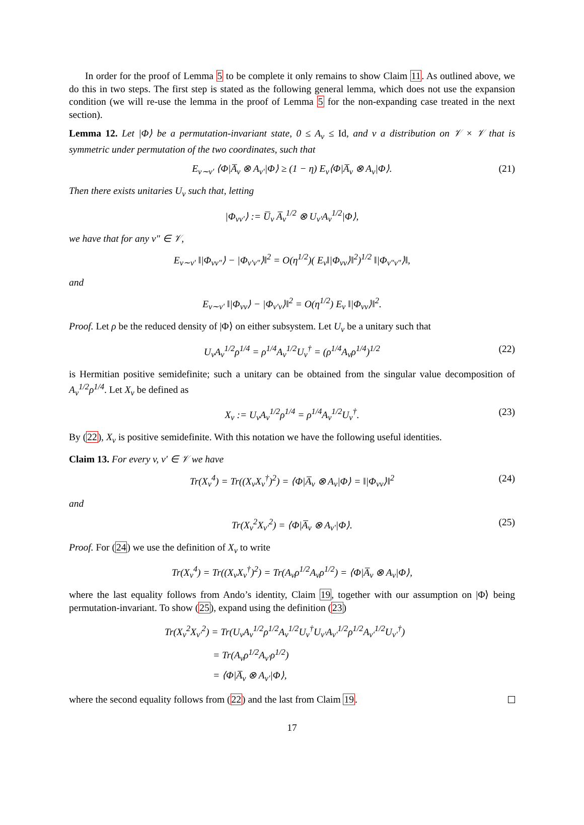In order for the proof of Lemma 5 to be complete it only remains to show Claim 11. As outlined above, we do this in two steps. The first step is stated as the following general lemma, which does not use the expansion condition (we will re-use the lemma in the proof of Lemma 5 for the non-expanding case treated in the next section).
Lemma 12. Let |Φ⟩ be a permutation-invariant state, 0 ≤ A<sub>v</sub> ≤ Id, and ν a distribution on 𝒱 × 𝒱 that is symmetric under permutation of the two coordinates, such that
E<sub>v∼v′</sub> ⟨Φ|A̅<sub>v</sub> ⊗ A<sub>v′</sub>|Φ⟩ ≥ (1 − η) E<sub>v</sub>⟨Φ|A̅<sub>v</sub> ⊗ A<sub>v</sub>|Φ⟩. (21)
Then there exists unitaries U<sub>v</sub> such that, letting
|Φ<sub>vv′</sub>⟩ := U̅<sub>v</sub> A̅<sub>v</sub><sup>1/2</sup> ⊗ U<sub>v′</sub>A<sub>v</sub><sup>1/2</sup>|Φ⟩,
we have that for any v″ ∈ 𝒱,
E<sub>v∼v′</sub> ‖|Φ<sub>vv″</sub>⟩ − |Φ<sub>v′v″</sub>⟩‖<sup>2</sup> = O(η<sup>1/2</sup>)( E<sub>v</sub>‖|Φ<sub>vv</sub>⟩‖<sup>2</sup>)<sup>1/2</sup> ‖|Φ<sub>v″v″</sub>⟩‖,
and
E<sub>v∼v′</sub> ‖|Φ<sub>vv</sub>⟩ − |Φ<sub>v′v</sub>⟩‖<sup>2</sup> = O(η<sup>1/2</sup>) E<sub>v</sub> ‖|Φ<sub>vv</sub>⟩‖<sup>2</sup>.
Proof. Let ρ be the reduced density of |Φ⟩ on either subsystem. Let U<sub>v</sub> be a unitary such that
U<sub>v</sub>A<sub>v</sub><sup>1/2</sup>ρ<sup>1/4</sup> = ρ<sup>1/4</sup>A<sub>v</sub><sup>1/2</sup>U<sub>v</sub><sup>†</sup> = (ρ<sup>1/4</sup>A<sub>v</sub>ρ<sup>1/4</sup>)<sup>1/2</sup> (22)
is Hermitian positive semidefinite; such a unitary can be obtained from the singular value decomposition of A<sub>v</sub><sup>1/2</sup>ρ<sup>1/4</sup>. Let X<sub>v</sub> be defined as
X<sub>v</sub> := U<sub>v</sub>A<sub>v</sub><sup>1/2</sup>ρ<sup>1/4</sup> = ρ<sup>1/4</sup>A<sub>v</sub><sup>1/2</sup>U<sub>v</sub><sup>†</sup>. (23)
By (22), X<sub>v</sub> is positive semidefinite. With this notation we have the following useful identities.
Claim 13. For every v, v′ ∈ 𝒱 we have
Tr(X<sub>v</sub><sup>4</sup>) = Tr((X<sub>v</sub>X<sub>v</sub><sup>†</sup>)<sup>2</sup>) = ⟨Φ|A̅<sub>v</sub> ⊗ A<sub>v</sub>|Φ⟩ = ‖|Φ<sub>vv</sub>⟩‖<sup>2</sup> (24)
and
Tr(X<sub>v</sub><sup>2</sup>X<sub>v′</sub><sup>2</sup>) = ⟨Φ|A̅<sub>v</sub> ⊗ A<sub>v′</sub>|Φ⟩. (25)
Proof. For (24) we use the definition of X<sub>v</sub> to write
Tr(X<sub>v</sub><sup>4</sup>) = Tr((X<sub>v</sub>X<sub>v</sub><sup>†</sup>)<sup>2</sup>) = Tr(A<sub>v</sub>ρ<sup>1/2</sup>A<sub>v</sub>ρ<sup>1/2</sup>) = ⟨Φ|A̅<sub>v</sub> ⊗ A<sub>v</sub>|Φ⟩,
where the last equality follows from Ando’s identity, Claim 19, together with our assumption on |Φ⟩ being permutation-invariant. To show (25), expand using the definition (23)
Tr(X<sub>v</sub><sup>2</sup>X<sub>v′</sub><sup>2</sup>) = Tr(U<sub>v</sub>A<sub>v</sub><sup>1/2</sup>ρ<sup>1/2</sup>A<sub>v</sub><sup>1/2</sup>U<sub>v</sub><sup>†</sup>U<sub>v′</sub>A<sub>v′</sub><sup>1/2</sup>ρ<sup>1/2</sup>A<sub>v′</sub><sup>1/2</sup>U<sub>v′</sub><sup>†</sup>)
= Tr(A<sub>v</sub>ρ<sup>1/2</sup>A<sub>v′</sub>ρ<sup>1/2</sup>)
= ⟨Φ|A̅<sub>v</sub> ⊗ A<sub>v′</sub>|Φ⟩,
where the second equality follows from (22) and the last from Claim 19.
17